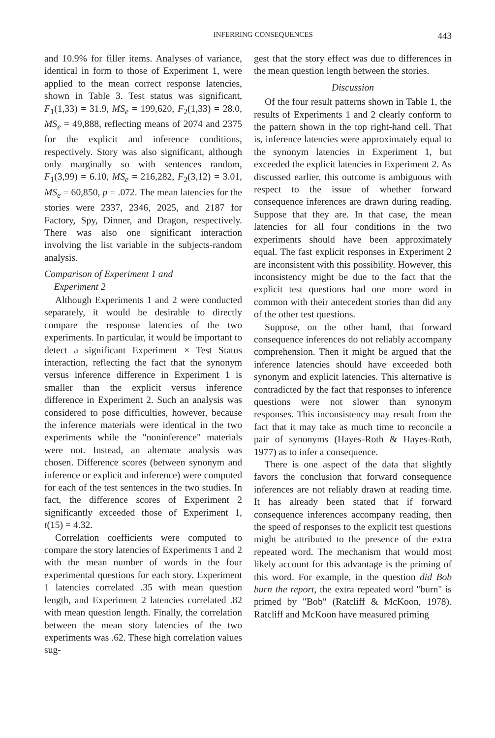INFERRING CONSEQUENCES 443
and 10.9% for filler items. Analyses of variance, identical in form to those of Experiment 1, were applied to the mean correct response latencies, shown in Table 3. Test status was significant, F<sub>1</sub>(1,33) = 31.9, MS<sub>e</sub> = 199,620, F<sub>2</sub>(1,33) = 28.0, MS<sub>e</sub> = 49,888, reflecting means of 2074 and 2375 for the explicit and inference conditions, respectively. Story was also significant, although only marginally so with sentences random, F<sub>1</sub>(3,99) = 6.10, MS<sub>e</sub> = 216,282, F<sub>2</sub>(3,12) = 3.01, MS<sub>e</sub> = 60,850, p = .072. The mean latencies for the stories were 2337, 2346, 2025, and 2187 for Factory, Spy, Dinner, and Dragon, respectively. There was also one significant interaction involving the list variable in the subjects-random analysis.
Comparison of Experiment 1 and
Experiment 2
Although Experiments 1 and 2 were conducted separately, it would be desirable to directly compare the response latencies of the two experiments. In particular, it would be important to detect a significant Experiment × Test Status interaction, reflecting the fact that the synonym versus inference difference in Experiment 1 is smaller than the explicit versus inference difference in Experiment 2. Such an analysis was considered to pose difficulties, however, because the inference materials were identical in the two experiments while the "noninference" materials were not. Instead, an alternate analysis was chosen. Difference scores (between synonym and inference or explicit and inference) were computed for each of the test sentences in the two studies. In fact, the difference scores of Experiment 2 significantly exceeded those of Experiment 1, t(15) = 4.32.
Correlation coefficients were computed to compare the story latencies of Experiments 1 and 2 with the mean number of words in the four experimental questions for each story. Experiment 1 latencies correlated .35 with mean question length, and Experiment 2 latencies correlated .82 with mean question length. Finally, the correlation between the mean story latencies of the two experiments was .62. These high correlation values sug-
gest that the story effect was due to differences in the mean question length between the stories.
Discussion
Of the four result patterns shown in Table 1, the results of Experiments 1 and 2 clearly conform to the pattern shown in the top right-hand cell. That is, inference latencies were approximately equal to the synonym latencies in Experiment 1, but exceeded the explicit latencies in Experiment 2. As discussed earlier, this outcome is ambiguous with respect to the issue of whether forward consequence inferences are drawn during reading. Suppose that they are. In that case, the mean latencies for all four conditions in the two experiments should have been approximately equal. The fast explicit responses in Experiment 2 are inconsistent with this possibility. However, this inconsistency might be due to the fact that the explicit test questions had one more word in common with their antecedent stories than did any of the other test questions.
Suppose, on the other hand, that forward consequence inferences do not reliably accompany comprehension. Then it might be argued that the inference latencies should have exceeded both synonym and explicit latencies. This alternative is contradicted by the fact that responses to inference questions were not slower than synonym responses. This inconsistency may result from the fact that it may take as much time to reconcile a pair of synonyms (Hayes-Roth & Hayes-Roth, 1977) as to infer a consequence.
There is one aspect of the data that slightly favors the conclusion that forward consequence inferences are not reliably drawn at reading time. It has already been stated that if forward consequence inferences accompany reading, then the speed of responses to the explicit test questions might be attributed to the presence of the extra repeated word. The mechanism that would most likely account for this advantage is the priming of this word. For example, in the question did Bob burn the report, the extra repeated word "burn" is primed by "Bob" (Ratcliff & McKoon, 1978). Ratcliff and McKoon have measured priming